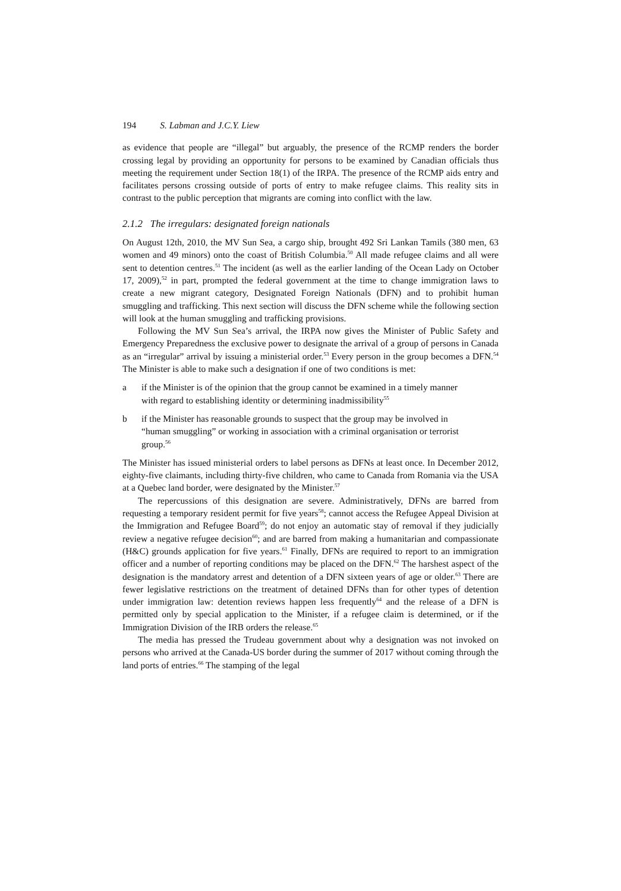194 S. Labman and J.C.Y. Liew
as evidence that people are “illegal” but arguably, the presence of the RCMP renders the border crossing legal by providing an opportunity for persons to be examined by Canadian officials thus meeting the requirement under Section 18(1) of the IRPA. The presence of the RCMP aids entry and facilitates persons crossing outside of ports of entry to make refugee claims. This reality sits in contrast to the public perception that migrants are coming into conflict with the law.
2.1.2 The irregulars: designated foreign nationals
On August 12th, 2010, the MV Sun Sea, a cargo ship, brought 492 Sri Lankan Tamils (380 men, 63 women and 49 minors) onto the coast of British Columbia.<sup>50</sup> All made refugee claims and all were sent to detention centres.<sup>51</sup> The incident (as well as the earlier landing of the Ocean Lady on October 17, 2009),<sup>52</sup> in part, prompted the federal government at the time to change immigration laws to create a new migrant category, Designated Foreign Nationals (DFN) and to prohibit human smuggling and trafficking. This next section will discuss the DFN scheme while the following section will look at the human smuggling and trafficking provisions.
Following the MV Sun Sea’s arrival, the IRPA now gives the Minister of Public Safety and Emergency Preparedness the exclusive power to designate the arrival of a group of persons in Canada as an “irregular” arrival by issuing a ministerial order.<sup>53</sup> Every person in the group becomes a DFN.<sup>54</sup> The Minister is able to make such a designation if one of two conditions is met:
a if the Minister is of the opinion that the group cannot be examined in a timely manner with regard to establishing identity or determining inadmissibility<sup>55</sup>
b if the Minister has reasonable grounds to suspect that the group may be involved in “human smuggling” or working in association with a criminal organisation or terrorist group.<sup>56</sup>
The Minister has issued ministerial orders to label persons as DFNs at least once. In December 2012, eighty-five claimants, including thirty-five children, who came to Canada from Romania via the USA at a Quebec land border, were designated by the Minister.<sup>57</sup>
The repercussions of this designation are severe. Administratively, DFNs are barred from requesting a temporary resident permit for five years<sup>58</sup>; cannot access the Refugee Appeal Division at the Immigration and Refugee Board<sup>59</sup>; do not enjoy an automatic stay of removal if they judicially review a negative refugee decision<sup>60</sup>; and are barred from making a humanitarian and compassionate (H&C) grounds application for five years.<sup>61</sup> Finally, DFNs are required to report to an immigration officer and a number of reporting conditions may be placed on the DFN.<sup>62</sup> The harshest aspect of the designation is the mandatory arrest and detention of a DFN sixteen years of age or older.<sup>63</sup> There are fewer legislative restrictions on the treatment of detained DFNs than for other types of detention under immigration law: detention reviews happen less frequently<sup>64</sup> and the release of a DFN is permitted only by special application to the Minister, if a refugee claim is determined, or if the Immigration Division of the IRB orders the release.<sup>65</sup>
The media has pressed the Trudeau government about why a designation was not invoked on persons who arrived at the Canada-US border during the summer of 2017 without coming through the land ports of entries.<sup>66</sup> The stamping of the legal